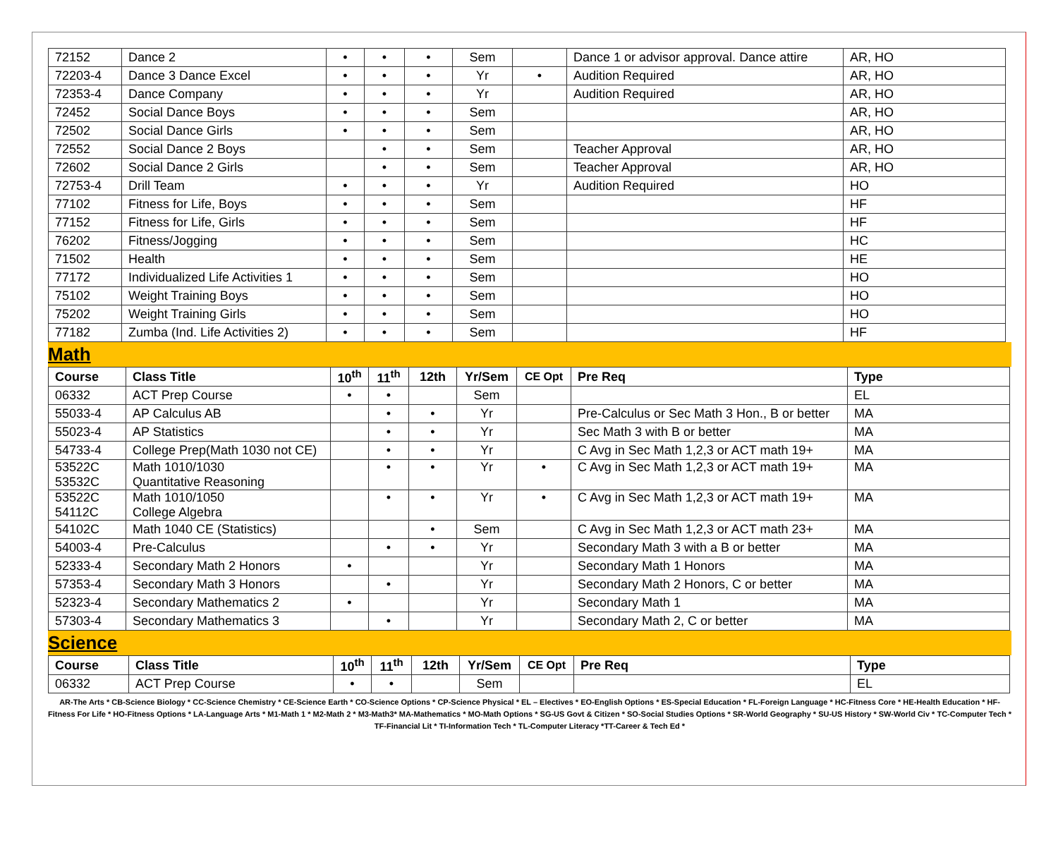| 72152 | Dance 2 | • | • | • | Sem | | Dance 1 or advisor approval. Dance attire | AR, HO |
| 72203-4 | Dance 3 Dance Excel | • | • | • | Yr | • | Audition Required | AR, HO |
| 72353-4 | Dance Company | • | • | • | Yr | | Audition Required | AR, HO |
| 72452 | Social Dance Boys | • | • | • | Sem | | | AR, HO |
| 72502 | Social Dance Girls | • | • | • | Sem | | | AR, HO |
| 72552 | Social Dance 2 Boys | | • | • | Sem | | Teacher Approval | AR, HO |
| 72602 | Social Dance 2 Girls | | • | • | Sem | | Teacher Approval | AR, HO |
| 72753-4 | Drill Team | • | • | • | Yr | | Audition Required | HO |
| 77102 | Fitness for Life, Boys | • | • | • | Sem | | | HF |
| 77152 | Fitness for Life, Girls | • | • | • | Sem | | | HF |
| 76202 | Fitness/Jogging | • | • | • | Sem | | | HC |
| 71502 | Health | • | • | • | Sem | | | HE |
| 77172 | Individualized Life Activities 1 | • | • | • | Sem | | | HO |
| 75102 | Weight Training Boys | • | • | • | Sem | | | HO |
| 75202 | Weight Training Girls | • | • | • | Sem | | | HO |
| 77182 | Zumba (Ind. Life Activities 2) | • | • | • | Sem | | | HF |
Math
| Course | Class Title | 10<sup>th</sup> | 11<sup>th</sup> | 12th | Yr/Sem | CE Opt | Pre Req | Type |
| --- | --- | --- | --- | --- | --- | --- | --- | --- |
| 06332 | ACT Prep Course | • | • | | Sem | | | EL |
| 55033-4 | AP Calculus AB | | • | • | Yr | | Pre-Calculus or Sec Math 3 Hon., B or better | MA |
| 55023-4 | AP Statistics | | • | • | Yr | | Sec Math 3 with B or better | MA |
| 54733-4 | College Prep(Math 1030 not CE) | | • | • | Yr | | C Avg in Sec Math 1,2,3 or ACT math 19+ | MA |
| 53522C 53532C | Math 1010/1030 Quantitative Reasoning | | • | • | Yr | • | C Avg in Sec Math 1,2,3 or ACT math 19+ | MA |
| 53522C 54112C | Math 1010/1050 College Algebra | | • | • | Yr | • | C Avg in Sec Math 1,2,3 or ACT math 19+ | MA |
| 54102C | Math 1040 CE (Statistics) | | | • | Sem | | C Avg in Sec Math 1,2,3 or ACT math 23+ | MA |
| 54003-4 | Pre-Calculus | | • | • | Yr | | Secondary Math 3 with a B or better | MA |
| 52333-4 | Secondary Math 2 Honors | • | | | Yr | | Secondary Math 1 Honors | MA |
| 57353-4 | Secondary Math 3 Honors | | • | | Yr | | Secondary Math 2 Honors, C or better | MA |
| 52323-4 | Secondary Mathematics 2 | • | | | Yr | | Secondary Math 1 | MA |
| 57303-4 | Secondary Mathematics 3 | | • | | Yr | | Secondary Math 2, C or better | MA |
Science
| Course | Class Title | 10<sup>th</sup> | 11<sup>th</sup> | 12th | Yr/Sem | CE Opt | Pre Req | Type |
| --- | --- | --- | --- | --- | --- | --- | --- | --- |
| 06332 | ACT Prep Course | • | • | | Sem | | | EL |
AR-The Arts * CB-Science Biology * CC-Science Chemistry * CE-Science Earth * CO-Science Options * CP-Science Physical * EL – Electives * EO-English Options * ES-Special Education * FL-Foreign Language * HC-Fitness Core * HE-Health Education * HF-Fitness For Life * HO-Fitness Options * LA-Language Arts * M1-Math 1 * M2-Math 2 * M3-Math3* MA-Mathematics * MO-Math Options * SG-US Govt & Citizen * SO-Social Studies Options * SR-World Geography * SU-US History * SW-World Civ * TC-Computer Tech * TF-Financial Lit * TI-Information Tech * TL-Computer Literacy *TT-Career & Tech Ed *